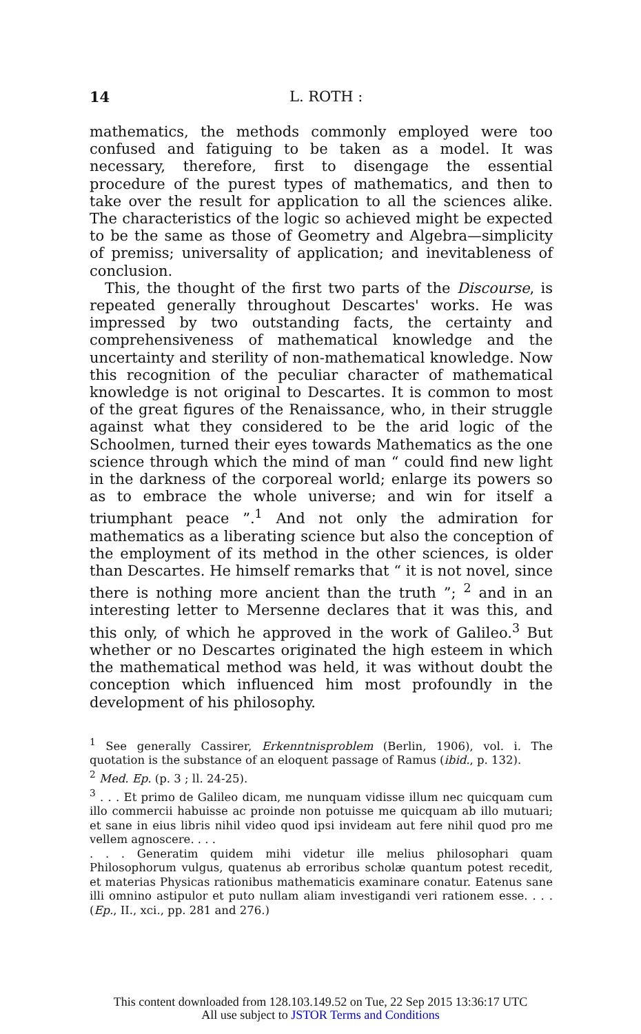14 L. ROTH :
mathematics, the methods commonly employed were too confused and fatiguing to be taken as a model. It was necessary, therefore, first to disengage the essential procedure of the purest types of mathematics, and then to take over the result for application to all the sciences alike. The characteristics of the logic so achieved might be expected to be the same as those of Geometry and Algebra—simplicity of premiss; universality of application; and inevitableness of conclusion.
This, the thought of the first two parts of the Discourse, is repeated generally throughout Descartes' works. He was impressed by two outstanding facts, the certainty and comprehensiveness of mathematical knowledge and the uncertainty and sterility of non-mathematical knowledge. Now this recognition of the peculiar character of mathematical knowledge is not original to Descartes. It is common to most of the great figures of the Renaissance, who, in their struggle against what they considered to be the arid logic of the Schoolmen, turned their eyes towards Mathematics as the one science through which the mind of man “ could find new light in the darkness of the corporeal world; enlarge its powers so as to embrace the whole universe; and win for itself a triumphant peace ”.<sup>1</sup> And not only the admiration for mathematics as a liberating science but also the conception of the employment of its method in the other sciences, is older than Descartes. He himself remarks that “ it is not novel, since there is nothing more ancient than the truth ”; <sup>2</sup> and in an interesting letter to Mersenne declares that it was this, and this only, of which he approved in the work of Galileo.<sup>3</sup> But whether or no Descartes originated the high esteem in which the mathematical method was held, it was without doubt the conception which influenced him most profoundly in the development of his philosophy.
<sup>1</sup> See generally Cassirer, Erkenntnisproblem (Berlin, 1906), vol. i. The quotation is the substance of an eloquent passage of Ramus (ibid., p. 132).
<sup>2</sup> Med. Ep. (p. 3 ; ll. 24-25).
<sup>3</sup> . . . Et primo de Galileo dicam, me nunquam vidisse illum nec quicquam cum illo commercii habuisse ac proinde non potuisse me quicquam ab illo mutuari; et sane in eius libris nihil video quod ipsi invideam aut fere nihil quod pro me vellem agnoscere. . . .
. . . Generatim quidem mihi videtur ille melius philosophari quam Philosophorum vulgus, quatenus ab erroribus scholæ quantum potest recedit, et materias Physicas rationibus mathematicis examinare conatur. Eatenus sane illi omnino astipulor et puto nullam aliam investigandi veri rationem esse. . . . (Ep., II., xci., pp. 281 and 276.)
This content downloaded from 128.103.149.52 on Tue, 22 Sep 2015 13:36:17 UTC
All use subject to JSTOR Terms and Conditions